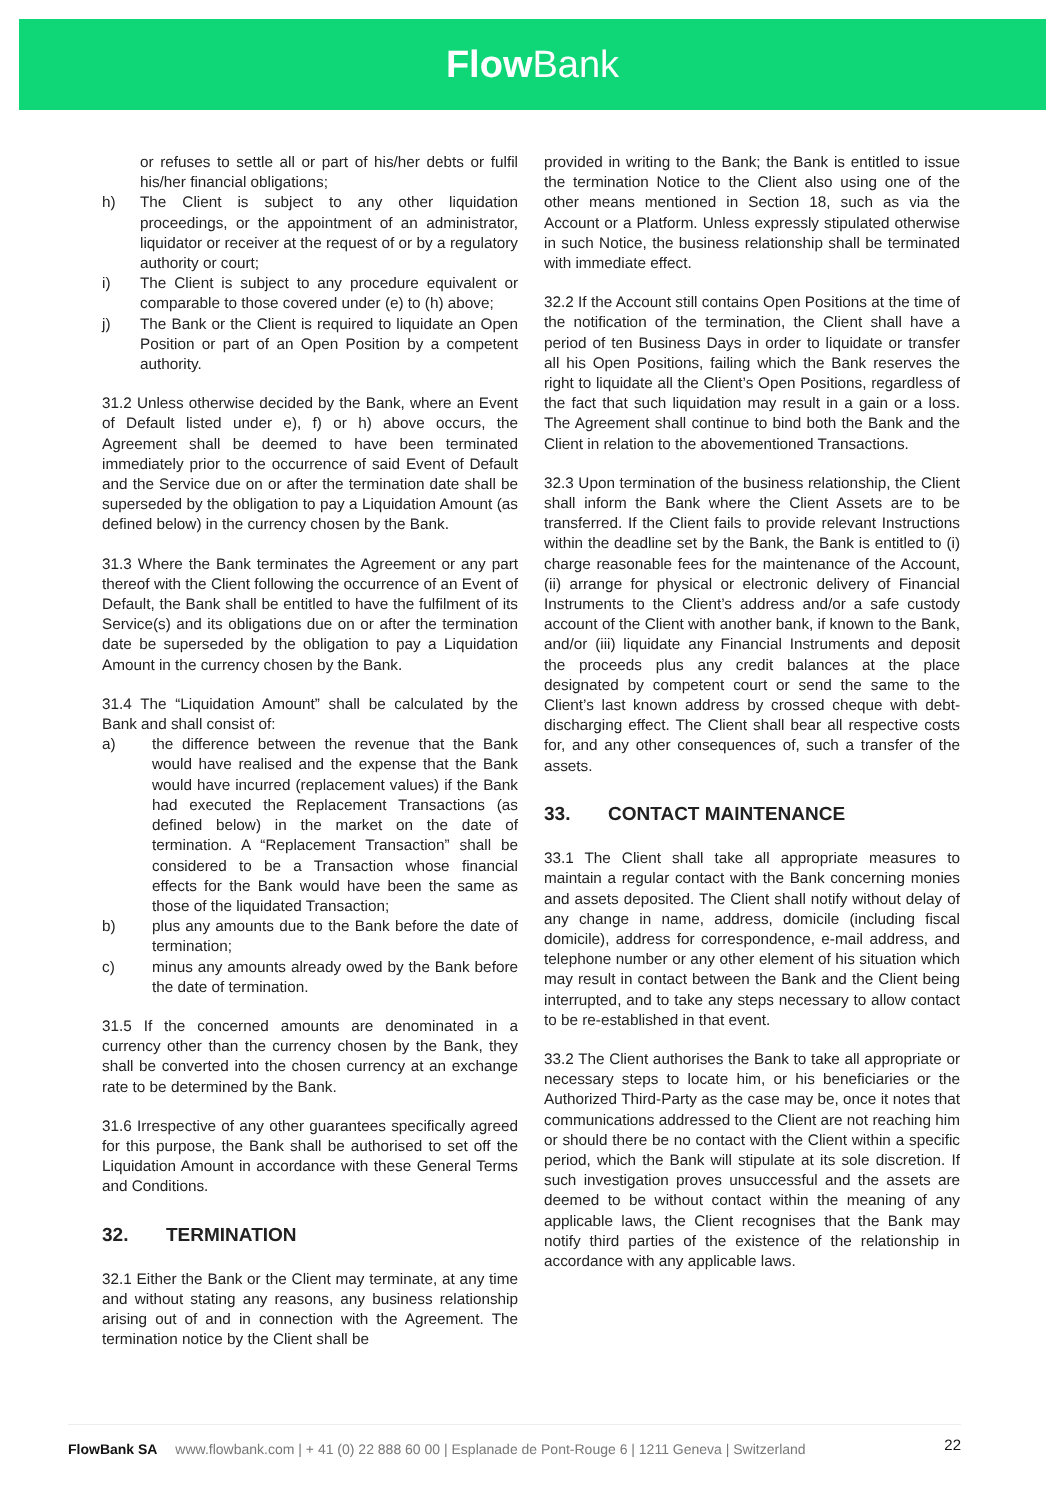Flow Bank
or refuses to settle all or part of his/her debts or fulfil his/her financial obligations;
h) The Client is subject to any other liquidation proceedings, or the appointment of an administrator, liquidator or receiver at the request of or by a regulatory authority or court;
i) The Client is subject to any procedure equivalent or comparable to those covered under (e) to (h) above;
j) The Bank or the Client is required to liquidate an Open Position or part of an Open Position by a competent authority.
31.2 Unless otherwise decided by the Bank, where an Event of Default listed under e), f) or h) above occurs, the Agreement shall be deemed to have been terminated immediately prior to the occurrence of said Event of Default and the Service due on or after the termination date shall be superseded by the obligation to pay a Liquidation Amount (as defined below) in the currency chosen by the Bank.
31.3 Where the Bank terminates the Agreement or any part thereof with the Client following the occurrence of an Event of Default, the Bank shall be entitled to have the fulfilment of its Service(s) and its obligations due on or after the termination date be superseded by the obligation to pay a Liquidation Amount in the currency chosen by the Bank.
31.4 The “Liquidation Amount” shall be calculated by the Bank and shall consist of:
a) the difference between the revenue that the Bank would have realised and the expense that the Bank would have incurred (replacement values) if the Bank had executed the Replacement Transactions (as defined below) in the market on the date of termination. A “Replacement Transaction” shall be considered to be a Transaction whose financial effects for the Bank would have been the same as those of the liquidated Transaction;
b) plus any amounts due to the Bank before the date of termination;
c) minus any amounts already owed by the Bank before the date of termination.
31.5 If the concerned amounts are denominated in a currency other than the currency chosen by the Bank, they shall be converted into the chosen currency at an exchange rate to be determined by the Bank.
31.6 Irrespective of any other guarantees specifically agreed for this purpose, the Bank shall be authorised to set off the Liquidation Amount in accordance with these General Terms and Conditions.
32. TERMINATION
32.1 Either the Bank or the Client may terminate, at any time and without stating any reasons, any business relationship arising out of and in connection with the Agreement. The termination notice by the Client shall be
provided in writing to the Bank; the Bank is entitled to issue the termination Notice to the Client also using one of the other means mentioned in Section 18, such as via the Account or a Platform. Unless expressly stipulated otherwise in such Notice, the business relationship shall be terminated with immediate effect.
32.2 If the Account still contains Open Positions at the time of the notification of the termination, the Client shall have a period of ten Business Days in order to liquidate or transfer all his Open Positions, failing which the Bank reserves the right to liquidate all the Client’s Open Positions, regardless of the fact that such liquidation may result in a gain or a loss. The Agreement shall continue to bind both the Bank and the Client in relation to the abovementioned Transactions.
32.3 Upon termination of the business relationship, the Client shall inform the Bank where the Client Assets are to be transferred. If the Client fails to provide relevant Instructions within the deadline set by the Bank, the Bank is entitled to (i) charge reasonable fees for the maintenance of the Account, (ii) arrange for physical or electronic delivery of Financial Instruments to the Client’s address and/or a safe custody account of the Client with another bank, if known to the Bank, and/or (iii) liquidate any Financial Instruments and deposit the proceeds plus any credit balances at the place designated by competent court or send the same to the Client’s last known address by crossed cheque with debt-discharging effect. The Client shall bear all respective costs for, and any other consequences of, such a transfer of the assets.
33. CONTACT MAINTENANCE
33.1 The Client shall take all appropriate measures to maintain a regular contact with the Bank concerning monies and assets deposited. The Client shall notify without delay of any change in name, address, domicile (including fiscal domicile), address for correspondence, e-mail address, and telephone number or any other element of his situation which may result in contact between the Bank and the Client being interrupted, and to take any steps necessary to allow contact to be re-established in that event.
33.2 The Client authorises the Bank to take all appropriate or necessary steps to locate him, or his beneficiaries or the Authorized Third-Party as the case may be, once it notes that communications addressed to the Client are not reaching him or should there be no contact with the Client within a specific period, which the Bank will stipulate at its sole discretion. If such investigation proves unsuccessful and the assets are deemed to be without contact within the meaning of any applicable laws, the Client recognises that the Bank may notify third parties of the existence of the relationship in accordance with any applicable laws.
FlowBank SA www.flowbank.com | + 41 (0) 22 888 60 00 | Esplanade de Pont-Rouge 6 | 1211 Geneva | Switzerland 22